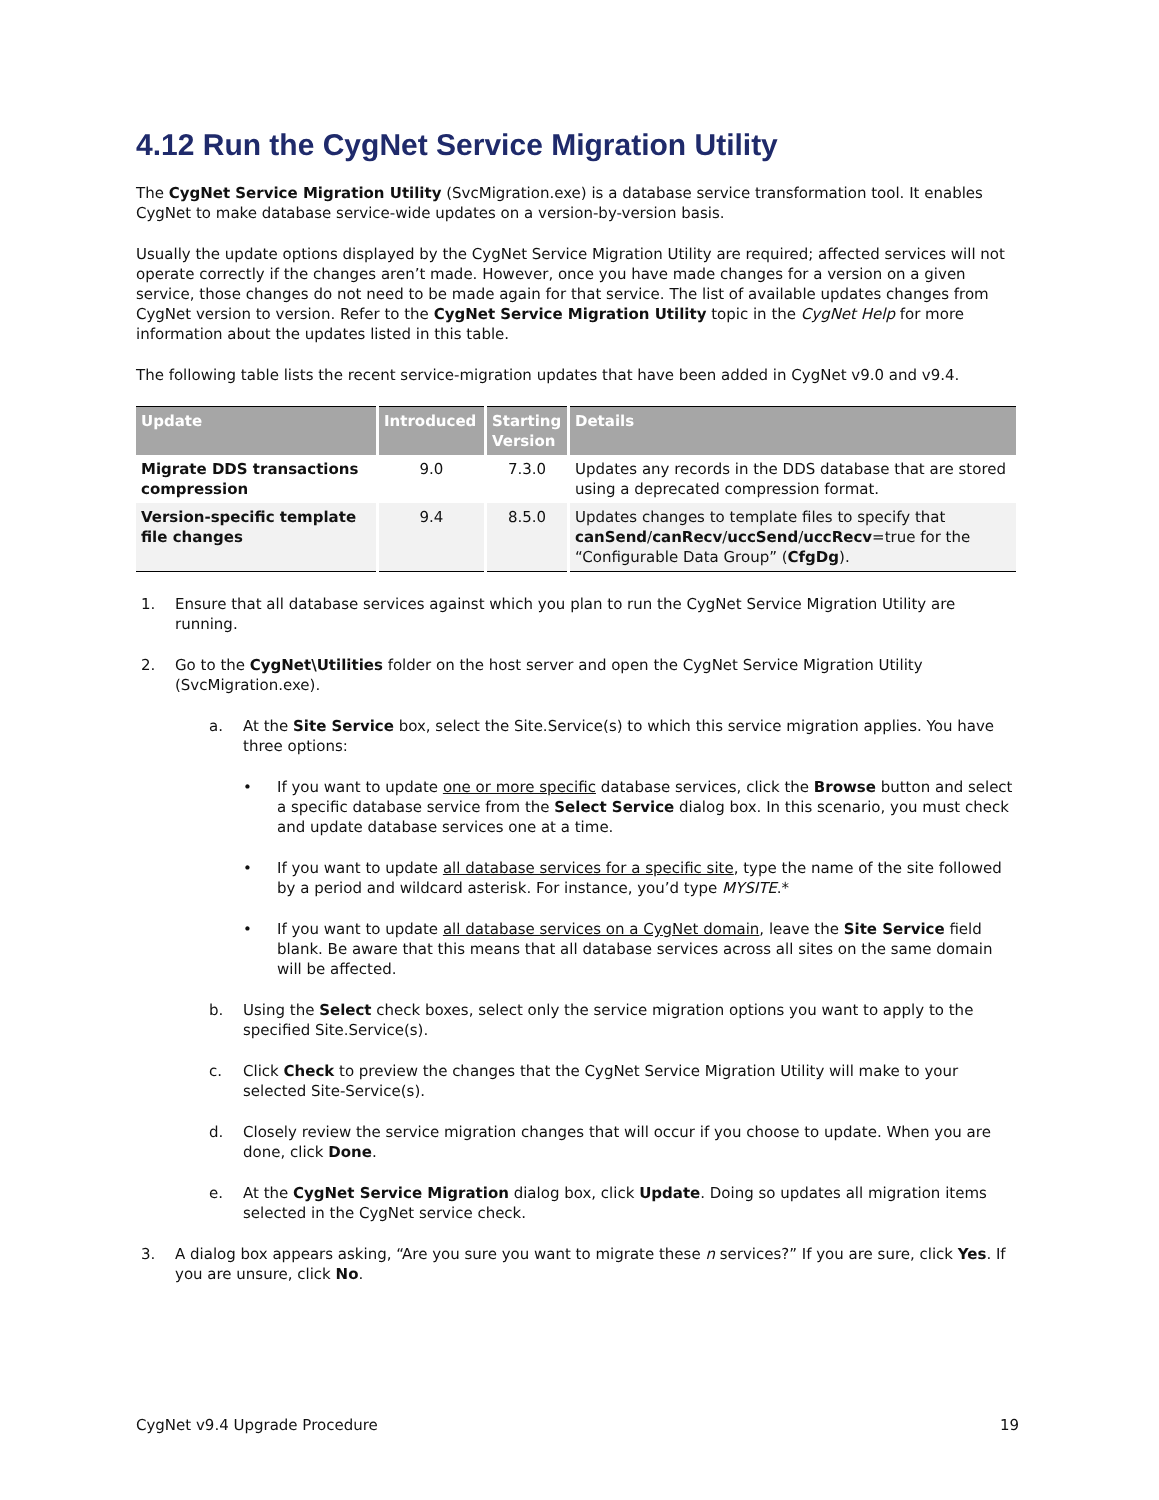4.12 Run the CygNet Service Migration Utility
The CygNet Service Migration Utility (SvcMigration.exe) is a database service transformation tool. It enables CygNet to make database service-wide updates on a version-by-version basis.
Usually the update options displayed by the CygNet Service Migration Utility are required; affected services will not operate correctly if the changes aren’t made. However, once you have made changes for a version on a given service, those changes do not need to be made again for that service. The list of available updates changes from CygNet version to version. Refer to the CygNet Service Migration Utility topic in the CygNet Help for more information about the updates listed in this table.
The following table lists the recent service-migration updates that have been added in CygNet v9.0 and v9.4.
| Update | Introduced | Starting Version | Details |
| --- | --- | --- | --- |
| Migrate DDS transactions compression | 9.0 | 7.3.0 | Updates any records in the DDS database that are stored using a deprecated compression format. |
| Version-specific template file changes | 9.4 | 8.5.0 | Updates changes to template files to specify that canSend / canRecv / uccSend / uccRecv =true for the “Configurable Data Group” ( CfgDg ). |
1. Ensure that all database services against which you plan to run the CygNet Service Migration Utility are running.
2. Go to the CygNet\Utilities folder on the host server and open the CygNet Service Migration Utility (SvcMigration.exe).
a. At the Site Service box, select the Site.Service(s) to which this service migration applies. You have three options:
• If you want to update one or more specific database services, click the Browse button and select a specific database service from the Select Service dialog box. In this scenario, you must check and update database services one at a time.
• If you want to update all database services for a specific site, type the name of the site followed by a period and wildcard asterisk. For instance, you’d type MYSITE.*
• If you want to update all database services on a CygNet domain, leave the Site Service field blank. Be aware that this means that all database services across all sites on the same domain will be affected.
b. Using the Select check boxes, select only the service migration options you want to apply to the specified Site.Service(s).
c. Click Check to preview the changes that the CygNet Service Migration Utility will make to your selected Site-Service(s).
d. Closely review the service migration changes that will occur if you choose to update. When you are done, click Done.
e. At the CygNet Service Migration dialog box, click Update. Doing so updates all migration items selected in the CygNet service check.
3. A dialog box appears asking, “Are you sure you want to migrate these n services?” If you are sure, click Yes. If you are unsure, click No.
CygNet v9.4 Upgrade Procedure 19